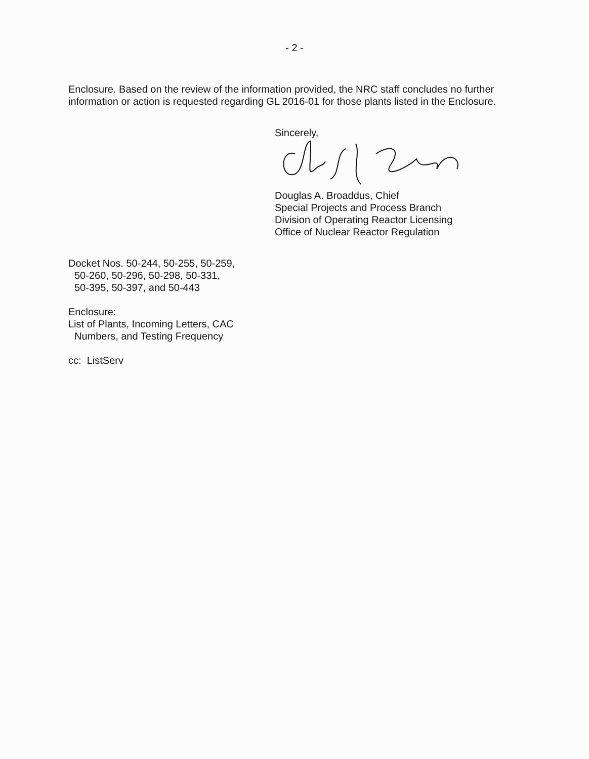- 2 -
Enclosure. Based on the review of the information provided, the NRC staff concludes no further information or action is requested regarding GL 2016-01 for those plants listed in the Enclosure.
Sincerely,
Douglas A. Broaddus, Chief
Special Projects and Process Branch
Division of Operating Reactor Licensing
Office of Nuclear Reactor Regulation
Docket Nos. 50-244, 50-255, 50-259,
50-260, 50-296, 50-298, 50-331,
50-395, 50-397, and 50-443
Enclosure:
List of Plants, Incoming Letters, CAC
Numbers, and Testing Frequency
cc: ListServ